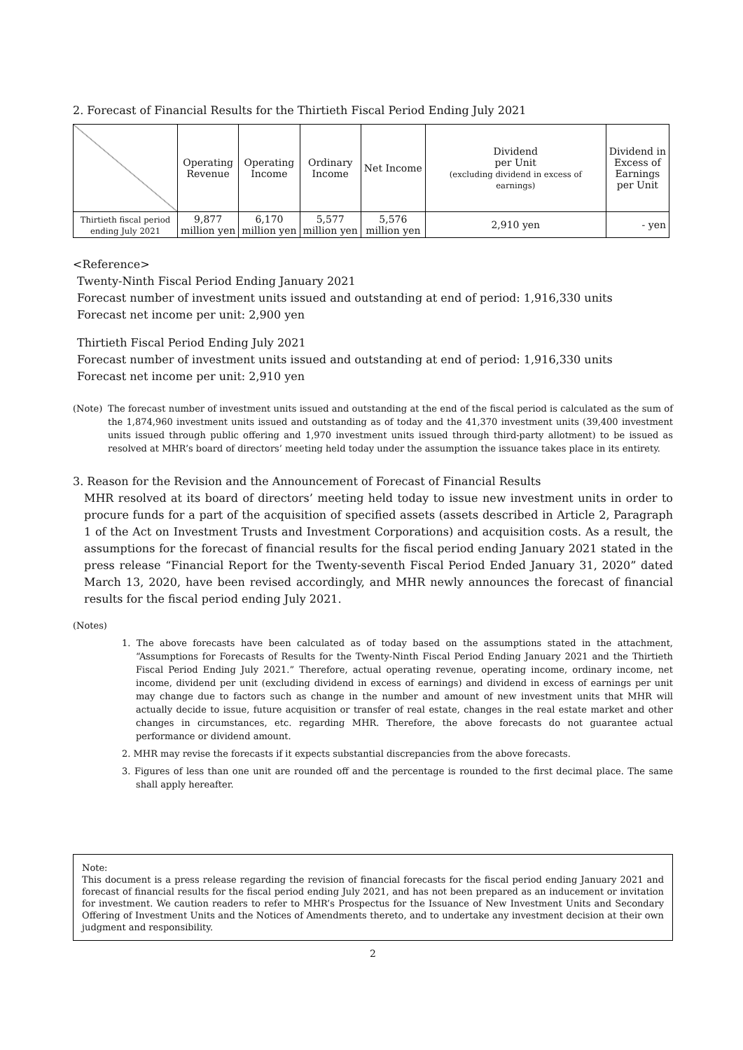2. Forecast of Financial Results for the Thirtieth Fiscal Period Ending July 2021
| | Operating Revenue | Operating Income | Ordinary Income | Net Income | Dividend per Unit (excluding dividend in excess of earnings) | Dividend in Excess of Earnings per Unit |
| --- | --- | --- | --- | --- | --- | --- |
| Thirtieth fiscal period ending July 2021 | 9,877 million yen | 6,170 million yen | 5,577 million yen | 5,576 million yen | 2,910 yen | - yen |
<Reference>
Twenty-Ninth Fiscal Period Ending January 2021
Forecast number of investment units issued and outstanding at end of period: 1,916,330 units
Forecast net income per unit: 2,900 yen
Thirtieth Fiscal Period Ending July 2021
Forecast number of investment units issued and outstanding at end of period: 1,916,330 units
Forecast net income per unit: 2,910 yen
(Note) The forecast number of investment units issued and outstanding at the end of the fiscal period is calculated as the sum of the 1,874,960 investment units issued and outstanding as of today and the 41,370 investment units (39,400 investment units issued through public offering and 1,970 investment units issued through third-party allotment) to be issued as resolved at MHR’s board of directors’ meeting held today under the assumption the issuance takes place in its entirety.
3. Reason for the Revision and the Announcement of Forecast of Financial Results
MHR resolved at its board of directors’ meeting held today to issue new investment units in order to procure funds for a part of the acquisition of specified assets (assets described in Article 2, Paragraph 1 of the Act on Investment Trusts and Investment Corporations) and acquisition costs. As a result, the assumptions for the forecast of financial results for the fiscal period ending January 2021 stated in the press release “Financial Report for the Twenty-seventh Fiscal Period Ended January 31, 2020” dated March 13, 2020, have been revised accordingly, and MHR newly announces the forecast of financial results for the fiscal period ending July 2021.
(Notes)
1. The above forecasts have been calculated as of today based on the assumptions stated in the attachment, “Assumptions for Forecasts of Results for the Twenty-Ninth Fiscal Period Ending January 2021 and the Thirtieth Fiscal Period Ending July 2021.” Therefore, actual operating revenue, operating income, ordinary income, net income, dividend per unit (excluding dividend in excess of earnings) and dividend in excess of earnings per unit may change due to factors such as change in the number and amount of new investment units that MHR will actually decide to issue, future acquisition or transfer of real estate, changes in the real estate market and other changes in circumstances, etc. regarding MHR. Therefore, the above forecasts do not guarantee actual performance or dividend amount.
2. MHR may revise the forecasts if it expects substantial discrepancies from the above forecasts.
3. Figures of less than one unit are rounded off and the percentage is rounded to the first decimal place. The same shall apply hereafter.
Note:
This document is a press release regarding the revision of financial forecasts for the fiscal period ending January 2021 and forecast of financial results for the fiscal period ending July 2021, and has not been prepared as an inducement or invitation for investment. We caution readers to refer to MHR’s Prospectus for the Issuance of New Investment Units and Secondary Offering of Investment Units and the Notices of Amendments thereto, and to undertake any investment decision at their own judgment and responsibility.
2